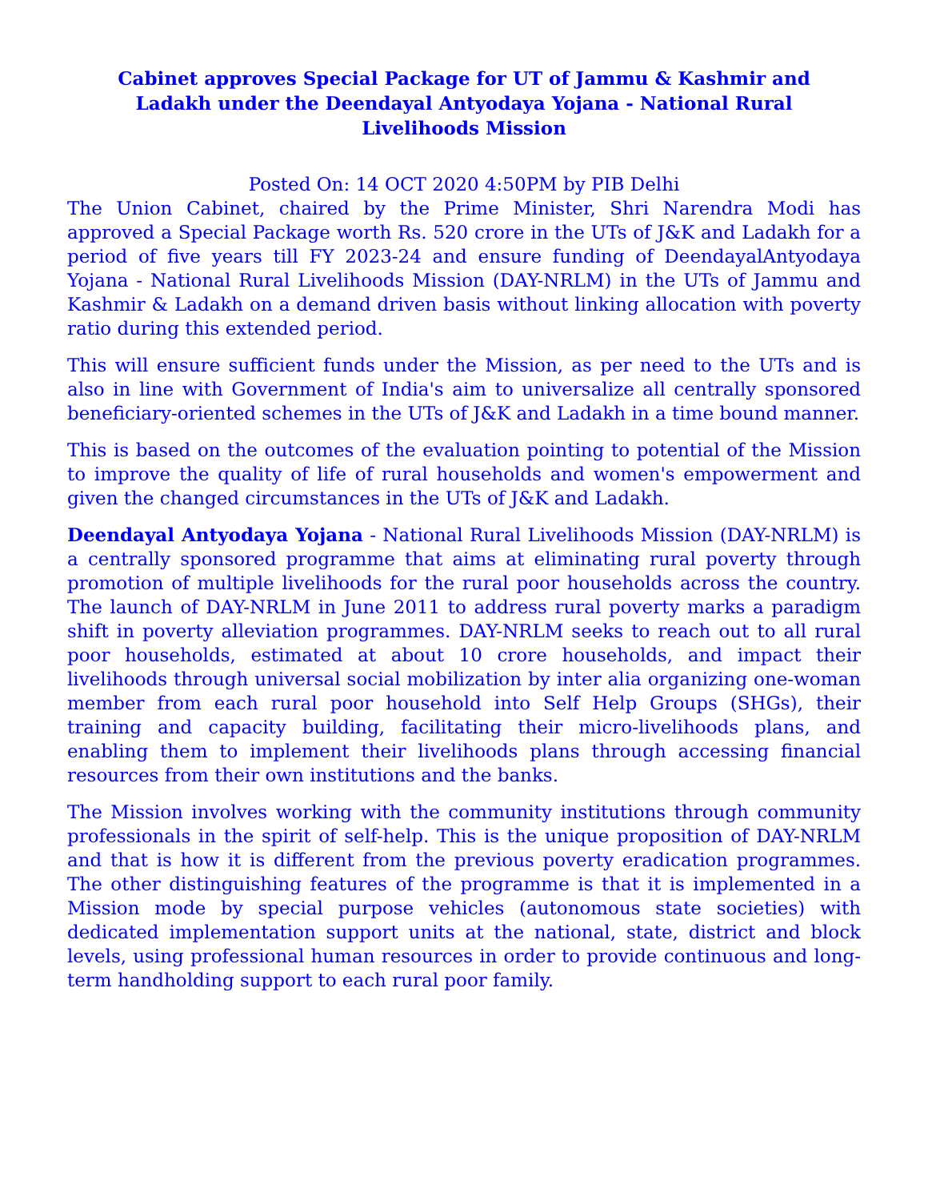Cabinet approves Special Package for UT of Jammu & Kashmir and Ladakh under the Deendayal Antyodaya Yojana - National Rural Livelihoods Mission
Posted On: 14 OCT 2020 4:50PM by PIB Delhi
The Union Cabinet, chaired by the Prime Minister, Shri Narendra Modi has approved a Special Package worth Rs. 520 crore in the UTs of J&K and Ladakh for a period of five years till FY 2023-24 and ensure funding of DeendayalAntyodaya Yojana - National Rural Livelihoods Mission (DAY-NRLM) in the UTs of Jammu and Kashmir & Ladakh on a demand driven basis without linking allocation with poverty ratio during this extended period.
This will ensure sufficient funds under the Mission, as per need to the UTs and is also in line with Government of India's aim to universalize all centrally sponsored beneficiary-oriented schemes in the UTs of J&K and Ladakh in a time bound manner.
This is based on the outcomes of the evaluation pointing to potential of the Mission to improve the quality of life of rural households and women's empowerment and given the changed circumstances in the UTs of J&K and Ladakh.
Deendayal Antyodaya Yojana - National Rural Livelihoods Mission (DAY-NRLM) is a centrally sponsored programme that aims at eliminating rural poverty through promotion of multiple livelihoods for the rural poor households across the country. The launch of DAY-NRLM in June 2011 to address rural poverty marks a paradigm shift in poverty alleviation programmes. DAY-NRLM seeks to reach out to all rural poor households, estimated at about 10 crore households, and impact their livelihoods through universal social mobilization by inter alia organizing one-woman member from each rural poor household into Self Help Groups (SHGs), their training and capacity building, facilitating their micro-livelihoods plans, and enabling them to implement their livelihoods plans through accessing financial resources from their own institutions and the banks.
The Mission involves working with the community institutions through community professionals in the spirit of self-help. This is the unique proposition of DAY-NRLM and that is how it is different from the previous poverty eradication programmes. The other distinguishing features of the programme is that it is implemented in a Mission mode by special purpose vehicles (autonomous state societies) with dedicated implementation support units at the national, state, district and block levels, using professional human resources in order to provide continuous and long-term handholding support to each rural poor family.